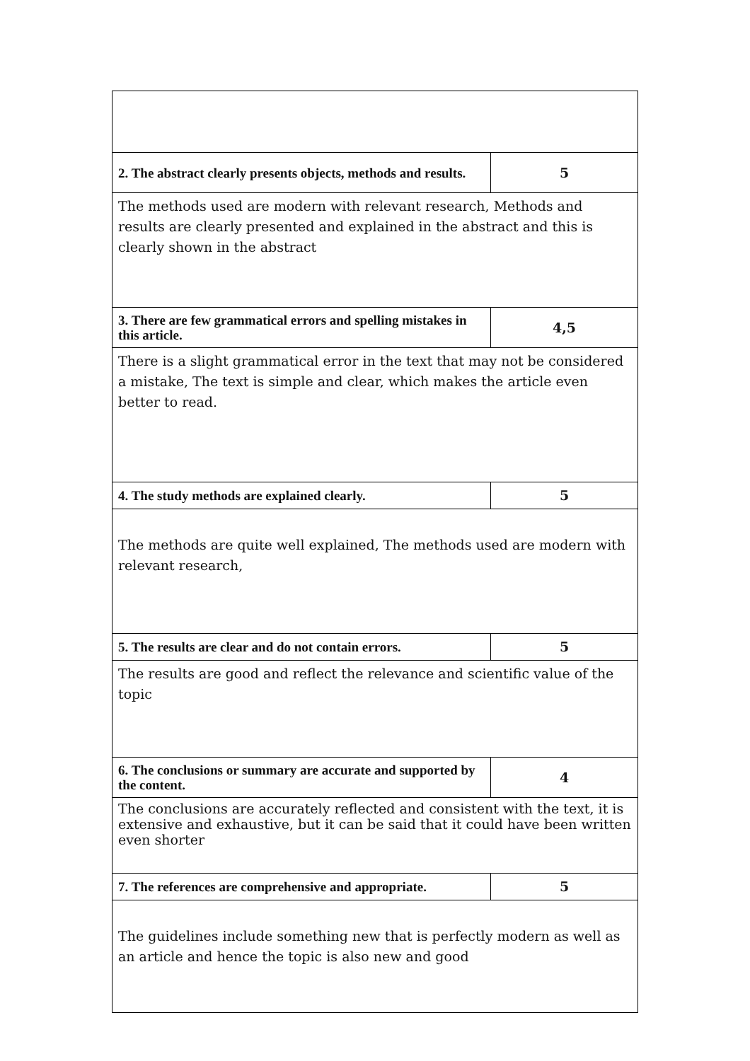| 2. The abstract clearly presents objects, methods and results. | 5 |
| The methods used are modern with relevant research, Methods and results are clearly presented and explained in the abstract and this is clearly shown in the abstract | |
| 3. There are few grammatical errors and spelling mistakes in this article. | 4,5 |
| There is a slight grammatical error in the text that may not be considered a mistake, The text is simple and clear, which makes the article even better to read. | |
| 4. The study methods are explained clearly. | 5 |
| The methods are quite well explained, The methods used are modern with relevant research, | |
| 5. The results are clear and do not contain errors. | 5 |
| The results are good and reflect the relevance and scientific value of the topic | |
| 6. The conclusions or summary are accurate and supported by the content. | 4 |
| The conclusions are accurately reflected and consistent with the text, it is extensive and exhaustive, but it can be said that it could have been written even shorter | |
| 7. The references are comprehensive and appropriate. | 5 |
| The guidelines include something new that is perfectly modern as well as an article and hence the topic is also new and good | |